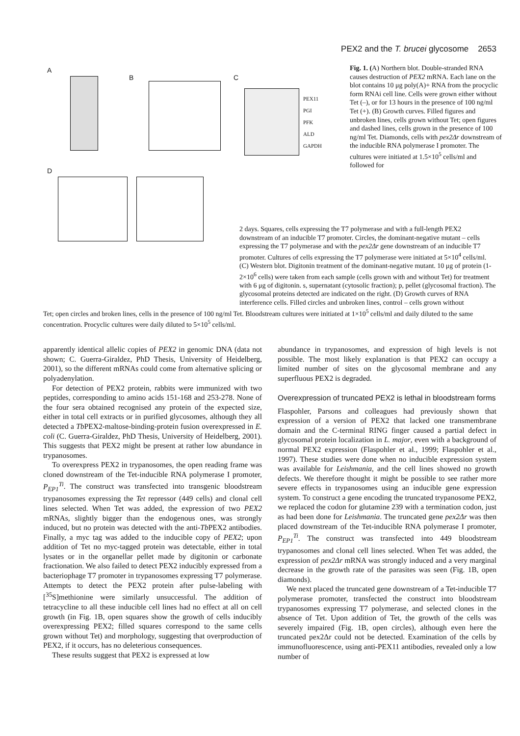PEX2 and the T. brucei glycosome 2653
A
B C
D
PEX11
PGI
PFK
ALD
GAPDH
Fig. 1. (A) Northern blot. Double-stranded RNA causes destruction of PEX2 mRNA. Each lane on the blot contains 10 μg poly(A)+ RNA from the procyclic form RNAi cell line. Cells were grown either without Tet (–), or for 13 hours in the presence of 100 ng/ml Tet (+). (B) Growth curves. Filled figures and unbroken lines, cells grown without Tet; open figures and dashed lines, cells grown in the presence of 100 ng/ml Tet. Diamonds, cells with pex2Δr downstream of the inducible RNA polymerase I promoter. The cultures were initiated at 1.5×10<sup>5</sup> cells/ml and followed for
2 days. Squares, cells expressing the T7 polymerase and with a full-length PEX2 downstream of an inducible T7 promoter. Circles, the dominant-negative mutant – cells expressing the T7 polymerase and with the pex2Δr gene downstream of an inducible T7 promoter. Cultures of cells expressing the T7 polymerase were initiated at 5×10<sup>4</sup> cells/ml. (C) Western blot. Digitonin treatment of the dominant-negative mutant. 10 μg of protein (1-2×10<sup>6</sup> cells) were taken from each sample (cells grown with and without Tet) for treatment with 6 μg of digitonin. s, supernatant (cytosolic fraction); p, pellet (glycosomal fraction). The glycosomal proteins detected are indicated on the right. (D) Growth curves of RNA interference cells. Filled circles and unbroken lines, control – cells grown without
Tet; open circles and broken lines, cells in the presence of 100 ng/ml Tet. Bloodstream cultures were initiated at 1×10<sup>5</sup> cells/ml and daily diluted to the same concentration. Procyclic cultures were daily diluted to 5×10<sup>5</sup> cells/ml.
apparently identical allelic copies of PEX2 in genomic DNA (data not shown; C. Guerra-Giraldez, PhD Thesis, University of Heidelberg, 2001), so the different mRNAs could come from alternative splicing or polyadenylation.
For detection of PEX2 protein, rabbits were immunized with two peptides, corresponding to amino acids 151-168 and 253-278. None of the four sera obtained recognised any protein of the expected size, either in total cell extracts or in purified glycosomes, although they all detected a Tb PEX2-maltose-binding-protein fusion overexpressed in E. coli (C. Guerra-Giraldez, PhD Thesis, University of Heidelberg, 2001). This suggests that PEX2 might be present at rather low abundance in trypanosomes.
To overexpress PEX2 in trypanosomes, the open reading frame was cloned downstream of the Tet-inducible RNA polymerase I promoter, P<sub>EP1</sub><sup>Ti</sup>. The construct was transfected into transgenic bloodstream trypanosomes expressing the Tet repressor (449 cells) and clonal cell lines selected. When Tet was added, the expression of two PEX2 mRNAs, slightly bigger than the endogenous ones, was strongly induced, but no protein was detected with the anti-Tb PEX2 antibodies. Finally, a myc tag was added to the inducible copy of PEX2; upon addition of Tet no myc-tagged protein was detectable, either in total lysates or in the organellar pellet made by digitonin or carbonate fractionation. We also failed to detect PEX2 inducibly expressed from a bacteriophage T7 promoter in trypanosomes expressing T7 polymerase. Attempts to detect the PEX2 protein after pulse-labeling with [<sup>35</sup>S]methionine were similarly unsuccessful. The addition of tetracycline to all these inducible cell lines had no effect at all on cell growth (in Fig. 1B, open squares show the growth of cells inducibly overexpressing PEX2; filled squares correspond to the same cells grown without Tet) and morphology, suggesting that overproduction of PEX2, if it occurs, has no deleterious consequences.
These results suggest that PEX2 is expressed at low
abundance in trypanosomes, and expression of high levels is not possible. The most likely explanation is that PEX2 can occupy a limited number of sites on the glycosomal membrane and any superfluous PEX2 is degraded.
Overexpression of truncated PEX2 is lethal in bloodstream forms
Flaspohler, Parsons and colleagues had previously shown that expression of a version of PEX2 that lacked one transmembrane domain and the C-terminal RING finger caused a partial defect in glycosomal protein localization in L. major, even with a background of normal PEX2 expression (Flaspohler et al., 1999; Flaspohler et al., 1997). These studies were done when no inducible expression system was available for Leishmania, and the cell lines showed no growth defects. We therefore thought it might be possible to see rather more severe effects in trypanosomes using an inducible gene expression system. To construct a gene encoding the truncated trypanosome PEX2, we replaced the codon for glutamine 239 with a termination codon, just as had been done for Leishmania. The truncated gene pex2Δr was then placed downstream of the Tet-inducible RNA polymerase I promoter, P<sub>EP1</sub><sup>Ti</sup>. The construct was transfected into 449 bloodstream trypanosomes and clonal cell lines selected. When Tet was added, the expression of pex2Δr mRNA was strongly induced and a very marginal decrease in the growth rate of the parasites was seen (Fig. 1B, open diamonds).
We next placed the truncated gene downstream of a Tet-inducible T7 polymerase promoter, transfected the construct into bloodstream trypanosomes expressing T7 polymerase, and selected clones in the absence of Tet. Upon addition of Tet, the growth of the cells was severely impaired (Fig. 1B, open circles), although even here the truncated pex2Δr could not be detected. Examination of the cells by immunofluorescence, using anti-PEX11 antibodies, revealed only a low number of